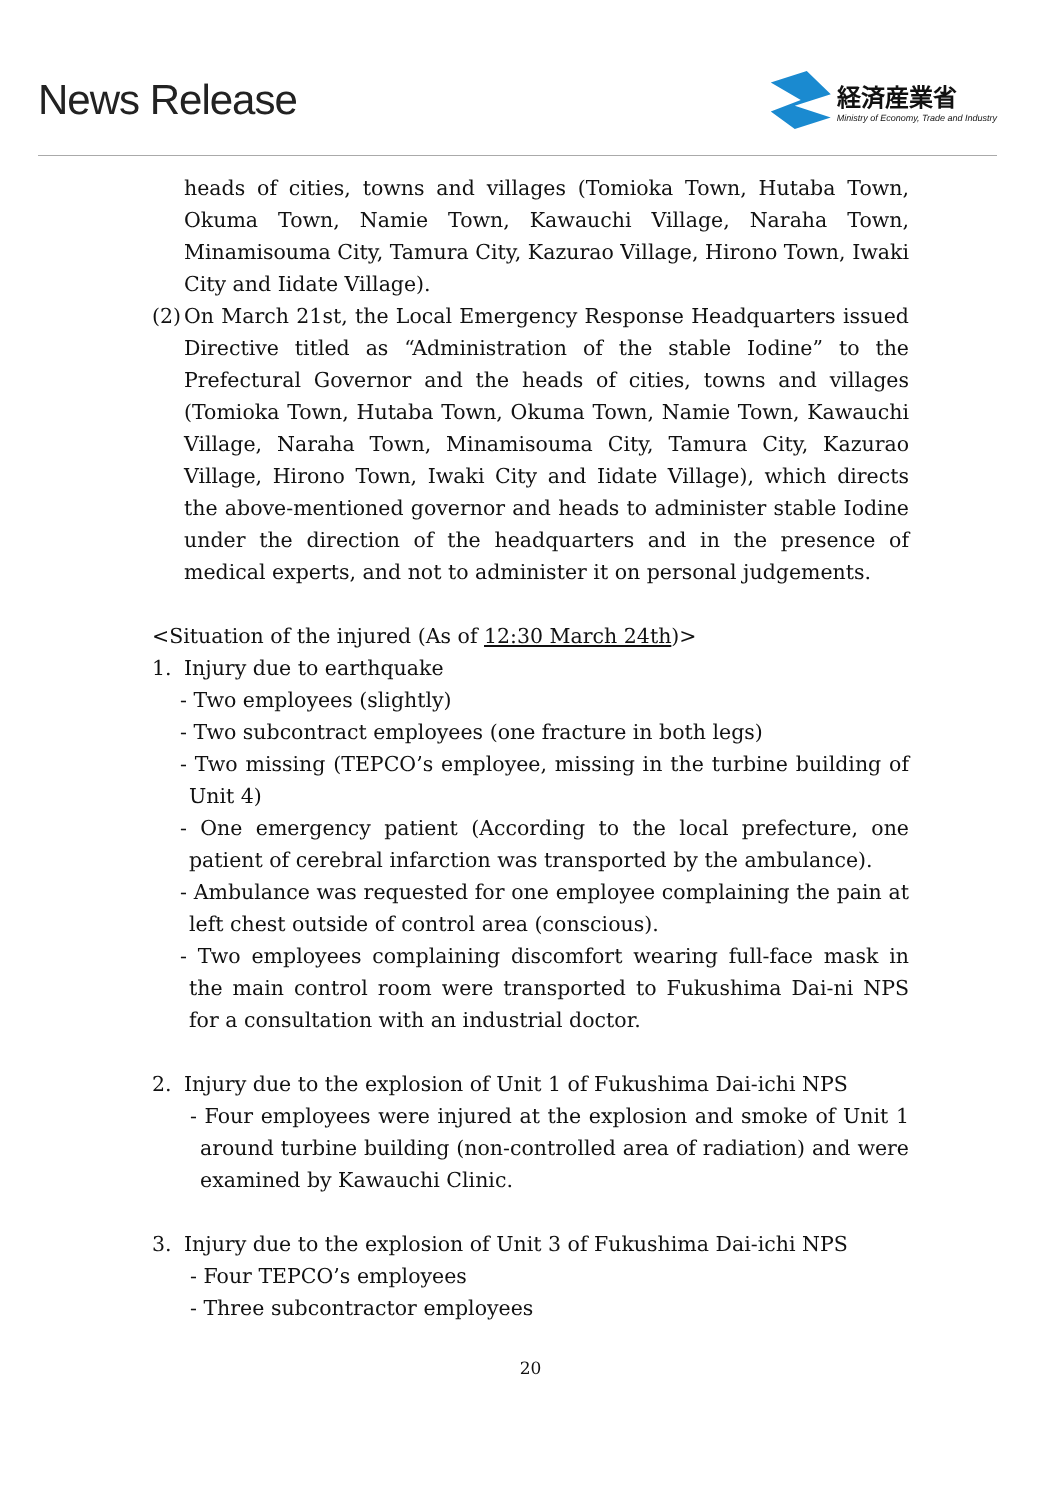News Release
経済産業省
Ministry of Economy, Trade and Industry
heads of cities, towns and villages (Tomioka Town, Hutaba Town, Okuma Town, Namie Town, Kawauchi Village, Naraha Town, Minamisouma City, Tamura City, Kazurao Village, Hirono Town, Iwaki City and Iidate Village).
(2)
On March 21st, the Local Emergency Response Headquarters issued Directive titled as “Administration of the stable Iodine” to the Prefectural Governor and the heads of cities, towns and villages (Tomioka Town, Hutaba Town, Okuma Town, Namie Town, Kawauchi Village, Naraha Town, Minamisouma City, Tamura City, Kazurao Village, Hirono Town, Iwaki City and Iidate Village), which directs the above-mentioned governor and heads to administer stable Iodine under the direction of the headquarters and in the presence of medical experts, and not to administer it on personal judgements.
<Situation of the injured (As of 12:30 March 24th)>
1. Injury due to earthquake
- Two employees (slightly)
- Two subcontract employees (one fracture in both legs)
- Two missing (TEPCO’s employee, missing in the turbine building of Unit 4)
- One emergency patient (According to the local prefecture, one patient of cerebral infarction was transported by the ambulance).
- Ambulance was requested for one employee complaining the pain at left chest outside of control area (conscious).
- Two employees complaining discomfort wearing full-face mask in the main control room were transported to Fukushima Dai-ni NPS for a consultation with an industrial doctor.
2. Injury due to the explosion of Unit 1 of Fukushima Dai-ichi NPS
- Four employees were injured at the explosion and smoke of Unit 1 around turbine building (non-controlled area of radiation) and were examined by Kawauchi Clinic.
3. Injury due to the explosion of Unit 3 of Fukushima Dai-ichi NPS
- Four TEPCO’s employees
- Three subcontractor employees
20